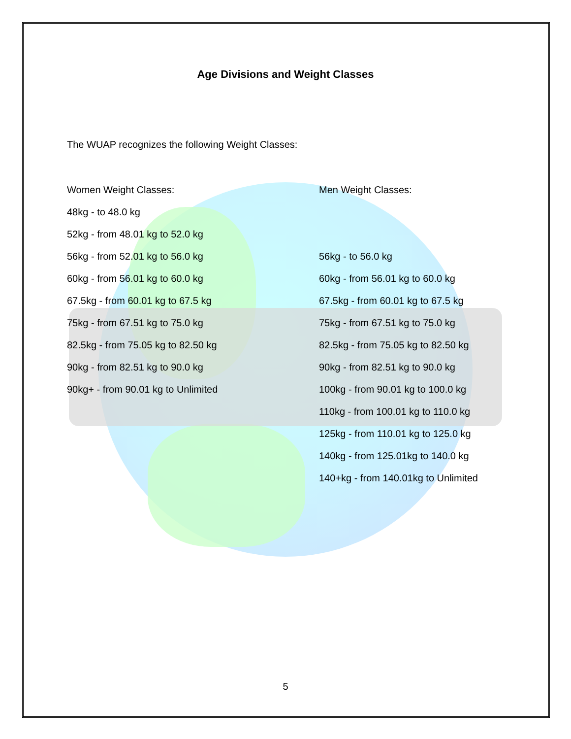Age Divisions and Weight Classes
The WUAP recognizes the following Weight Classes:
Women Weight Classes:
48kg - to 48.0 kg
52kg - from 48.01 kg to 52.0 kg
56kg - from 52.01 kg to 56.0 kg
60kg - from 56.01 kg to 60.0 kg
67.5kg - from 60.01 kg to 67.5 kg
75kg - from 67.51 kg to 75.0 kg
82.5kg - from 75.05 kg to 82.50 kg
90kg - from 82.51 kg to 90.0 kg
90kg+ - from 90.01 kg to Unlimited
Men Weight Classes:
56kg - to 56.0 kg
60kg - from 56.01 kg to 60.0 kg
67.5kg - from 60.01 kg to 67.5 kg
75kg - from 67.51 kg to 75.0 kg
82.5kg - from 75.05 kg to 82.50 kg
90kg - from 82.51 kg to 90.0 kg
100kg - from 90.01 kg to 100.0 kg
110kg - from 100.01 kg to 110.0 kg
125kg - from 110.01 kg to 125.0 kg
140kg - from 125.01kg to 140.0 kg
140+kg - from 140.01kg to Unlimited
5